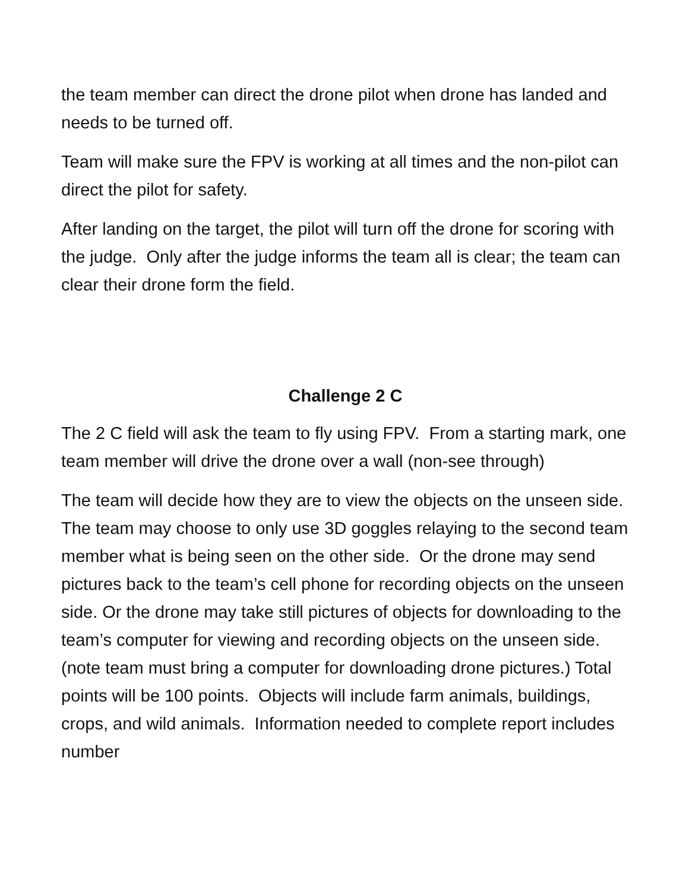the team member can direct the drone pilot when drone has landed and needs to be turned off.
Team will make sure the FPV is working at all times and the non-pilot can direct the pilot for safety.
After landing on the target, the pilot will turn off the drone for scoring with the judge. Only after the judge informs the team all is clear; the team can clear their drone form the field.
Challenge 2 C
The 2 C field will ask the team to fly using FPV. From a starting mark, one team member will drive the drone over a wall (non-see through)
The team will decide how they are to view the objects on the unseen side. The team may choose to only use 3D goggles relaying to the second team member what is being seen on the other side. Or the drone may send pictures back to the team’s cell phone for recording objects on the unseen side. Or the drone may take still pictures of objects for downloading to the team’s computer for viewing and recording objects on the unseen side. (note team must bring a computer for downloading drone pictures.) Total points will be 100 points. Objects will include farm animals, buildings, crops, and wild animals. Information needed to complete report includes number